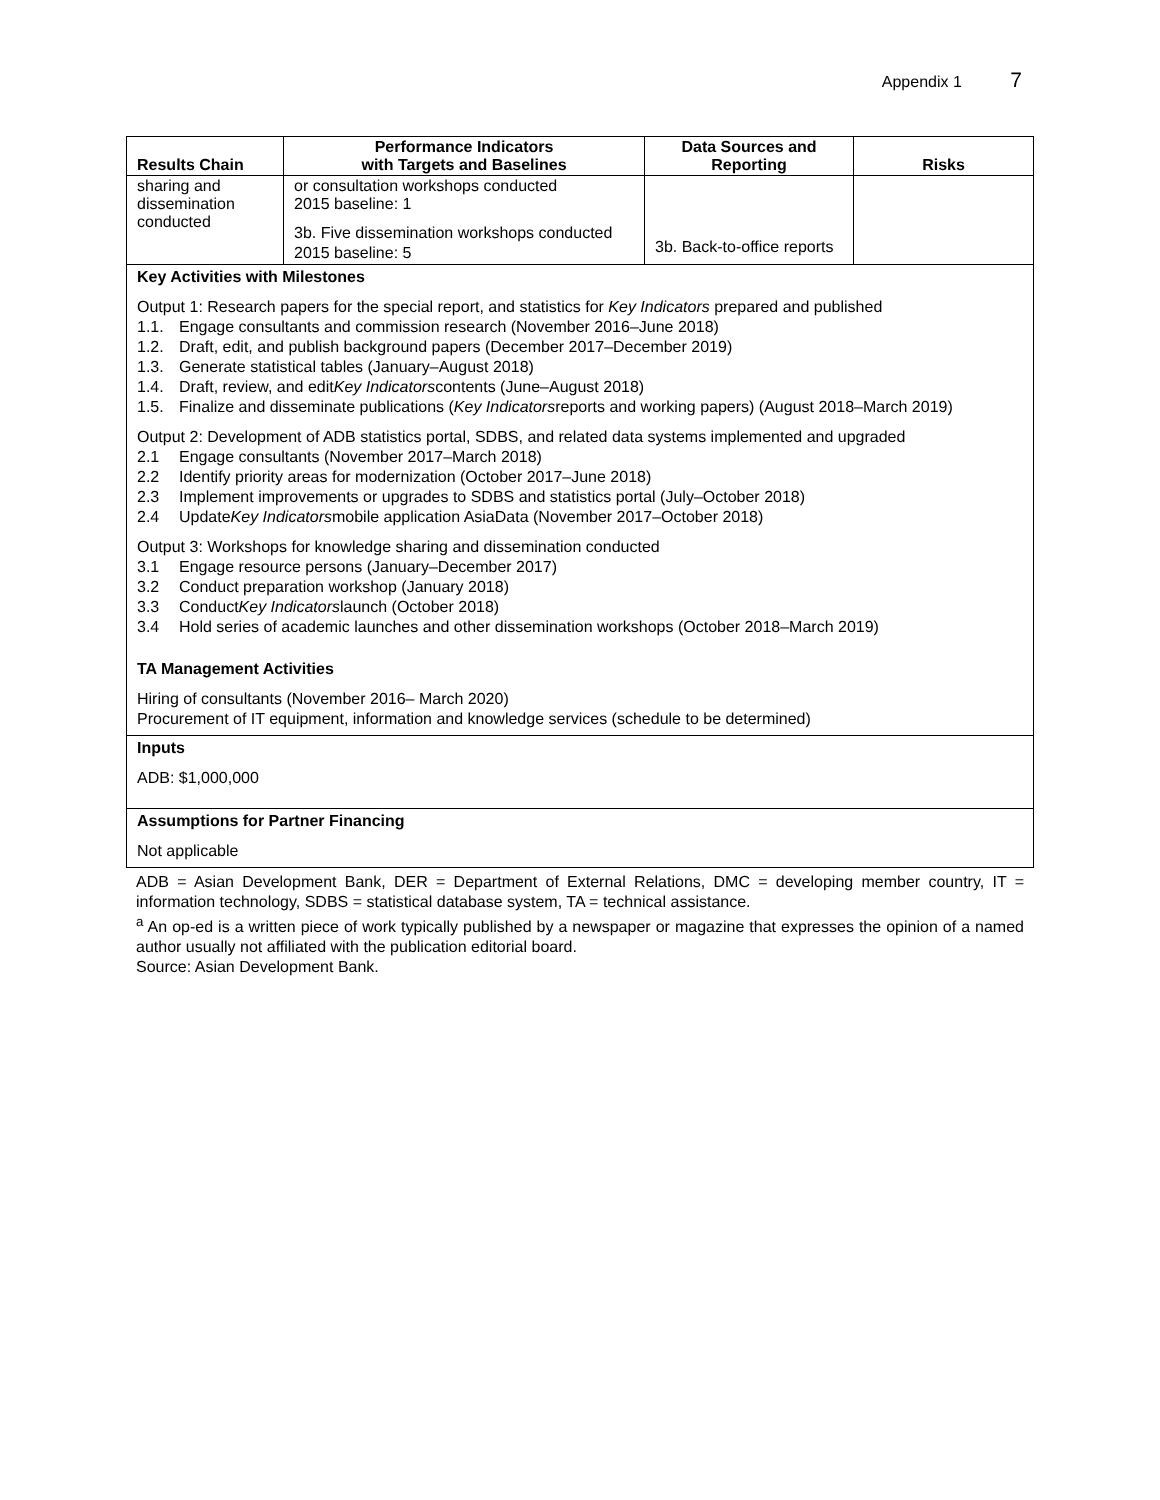Appendix 1 7
| Results Chain | Performance Indicators with Targets and Baselines | Data Sources and Reporting | Risks |
| --- | --- | --- | --- |
| sharing and dissemination conducted | or consultation workshops conducted 2015 baseline: 1 3b. Five dissemination workshops conducted 2015 baseline: 5 | 3b. Back-to-office reports | |
Key Activities with Milestones
Output 1: Research papers for the special report, and statistics for Key Indicators prepared and published
1.1. Engage consultants and commission research (November 2016–June 2018)
1.2. Draft, edit, and publish background papers (December 2017–December 2019)
1.3. Generate statistical tables (January–August 2018)
1.4. Draft, review, and edit Key Indicators contents (June–August 2018)
1.5. Finalize and disseminate publications (Key Indicators reports and working papers) (August 2018–March 2019)
Output 2: Development of ADB statistics portal, SDBS, and related data systems implemented and upgraded
2.1 Engage consultants (November 2017–March 2018)
2.2 Identify priority areas for modernization (October 2017–June 2018)
2.3 Implement improvements or upgrades to SDBS and statistics portal (July–October 2018)
2.4 Update Key Indicators mobile application AsiaData (November 2017–October 2018)
Output 3: Workshops for knowledge sharing and dissemination conducted
3.1 Engage resource persons (January–December 2017)
3.2 Conduct preparation workshop (January 2018)
3.3 Conduct Key Indicators launch (October 2018)
3.4 Hold series of academic launches and other dissemination workshops (October 2018–March 2019)
TA Management Activities
Hiring of consultants (November 2016– March 2020)
Procurement of IT equipment, information and knowledge services (schedule to be determined)
Inputs
ADB: $1,000,000
Assumptions for Partner Financing
Not applicable
ADB = Asian Development Bank, DER = Department of External Relations, DMC = developing member country, IT = information technology, SDBS = statistical database system, TA = technical assistance.
<sup>a</sup> An op-ed is a written piece of work typically published by a newspaper or magazine that expresses the opinion of a named author usually not affiliated with the publication editorial board.
Source: Asian Development Bank.